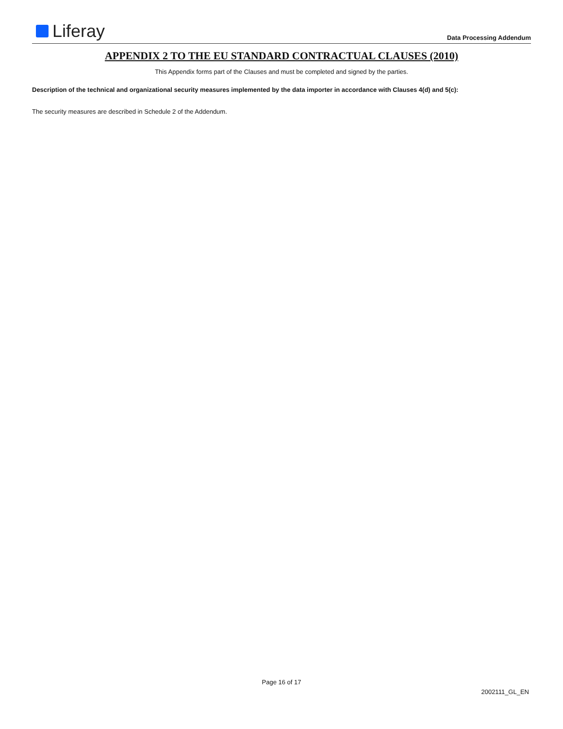Liferay
Data Processing Addendum
APPENDIX 2 TO THE EU STANDARD CONTRACTUAL CLAUSES (2010)
This Appendix forms part of the Clauses and must be completed and signed by the parties.
Description of the technical and organizational security measures implemented by the data importer in accordance with Clauses 4(d) and 5(c):
The security measures are described in Schedule 2 of the Addendum.
Page 16 of 17
2002111_GL_EN